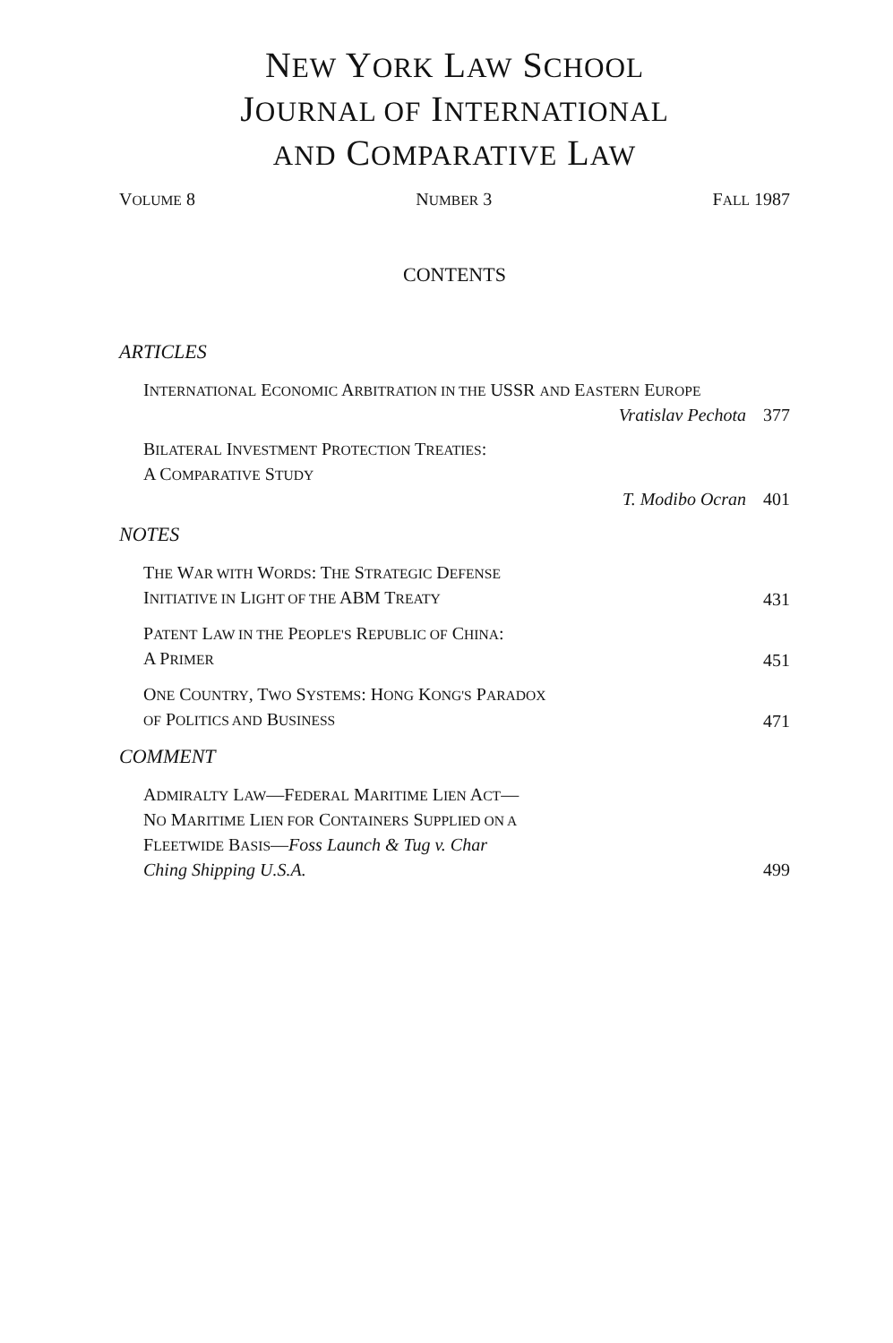NEW YORK LAW SCHOOL
JOURNAL OF INTERNATIONAL
AND COMPARATIVE LAW
VOLUME 8 NUMBER 3 FALL 1987
CONTENTS
ARTICLES
INTERNATIONAL ECONOMIC ARBITRATION IN THE USSR AND EASTERN EUROPE
Vratislav Pechota 377
BILATERAL INVESTMENT PROTECTION TREATIES:
A COMPARATIVE STUDY
T. Modibo Ocran 401
NOTES
THE WAR WITH WORDS: THE STRATEGIC DEFENSE
INITIATIVE IN LIGHT OF THE ABM TREATY 431
PATENT LAW IN THE PEOPLE'S REPUBLIC OF CHINA:
A PRIMER 451
ONE COUNTRY, TWO SYSTEMS: HONG KONG'S PARADOX
OF POLITICS AND BUSINESS 471
COMMENT
ADMIRALTY LAW—FEDERAL MARITIME LIEN ACT—
NO MARITIME LIEN FOR CONTAINERS SUPPLIED ON A
FLEETWIDE BASIS—Foss Launch & Tug v. Char
Ching Shipping U.S.A. 499